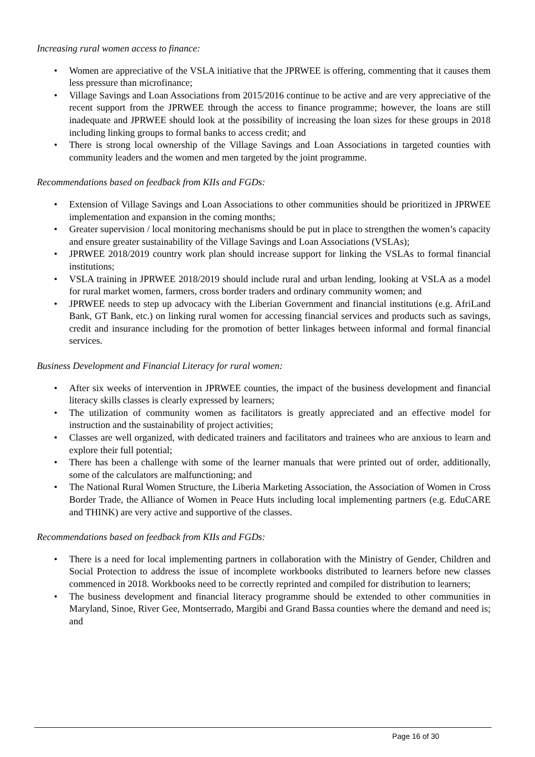Increasing rural women access to finance:
• Women are appreciative of the VSLA initiative that the JPRWEE is offering, commenting that it causes them less pressure than microfinance;
• Village Savings and Loan Associations from 2015/2016 continue to be active and are very appreciative of the recent support from the JPRWEE through the access to finance programme; however, the loans are still inadequate and JPRWEE should look at the possibility of increasing the loan sizes for these groups in 2018 including linking groups to formal banks to access credit; and
• There is strong local ownership of the Village Savings and Loan Associations in targeted counties with community leaders and the women and men targeted by the joint programme.
Recommendations based on feedback from KIIs and FGDs:
• Extension of Village Savings and Loan Associations to other communities should be prioritized in JPRWEE implementation and expansion in the coming months;
• Greater supervision / local monitoring mechanisms should be put in place to strengthen the women’s capacity and ensure greater sustainability of the Village Savings and Loan Associations (VSLAs);
• JPRWEE 2018/2019 country work plan should increase support for linking the VSLAs to formal financial institutions;
• VSLA training in JPRWEE 2018/2019 should include rural and urban lending, looking at VSLA as a model for rural market women, farmers, cross border traders and ordinary community women; and
• JPRWEE needs to step up advocacy with the Liberian Government and financial institutions (e.g. AfriLand Bank, GT Bank, etc.) on linking rural women for accessing financial services and products such as savings, credit and insurance including for the promotion of better linkages between informal and formal financial services.
Business Development and Financial Literacy for rural women:
• After six weeks of intervention in JPRWEE counties, the impact of the business development and financial literacy skills classes is clearly expressed by learners;
• The utilization of community women as facilitators is greatly appreciated and an effective model for instruction and the sustainability of project activities;
• Classes are well organized, with dedicated trainers and facilitators and trainees who are anxious to learn and explore their full potential;
• There has been a challenge with some of the learner manuals that were printed out of order, additionally, some of the calculators are malfunctioning; and
• The National Rural Women Structure, the Liberia Marketing Association, the Association of Women in Cross Border Trade, the Alliance of Women in Peace Huts including local implementing partners (e.g. EduCARE and THINK) are very active and supportive of the classes.
Recommendations based on feedback from KIIs and FGDs:
• There is a need for local implementing partners in collaboration with the Ministry of Gender, Children and Social Protection to address the issue of incomplete workbooks distributed to learners before new classes commenced in 2018. Workbooks need to be correctly reprinted and compiled for distribution to learners;
• The business development and financial literacy programme should be extended to other communities in Maryland, Sinoe, River Gee, Montserrado, Margibi and Grand Bassa counties where the demand and need is; and
Page 16 of 30